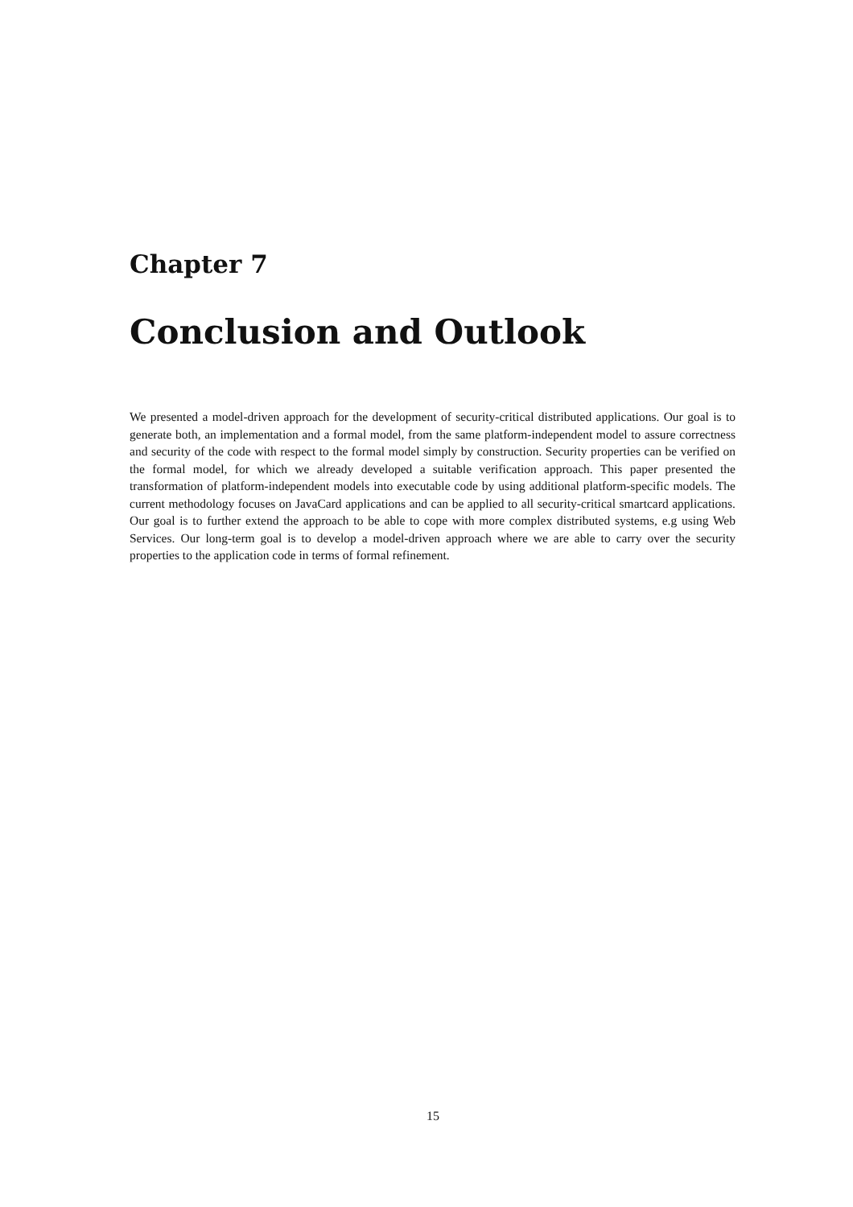Chapter 7
Conclusion and Outlook
We presented a model-driven approach for the development of security-critical distributed applications. Our goal is to generate both, an implementation and a formal model, from the same platform-independent model to assure correctness and security of the code with respect to the formal model simply by construction. Security properties can be verified on the formal model, for which we already developed a suitable verification approach. This paper presented the transformation of platform-independent models into executable code by using additional platform-specific models. The current methodology focuses on JavaCard applications and can be applied to all security-critical smartcard applications. Our goal is to further extend the approach to be able to cope with more complex distributed systems, e.g using Web Services. Our long-term goal is to develop a model-driven approach where we are able to carry over the security properties to the application code in terms of formal refinement.
15